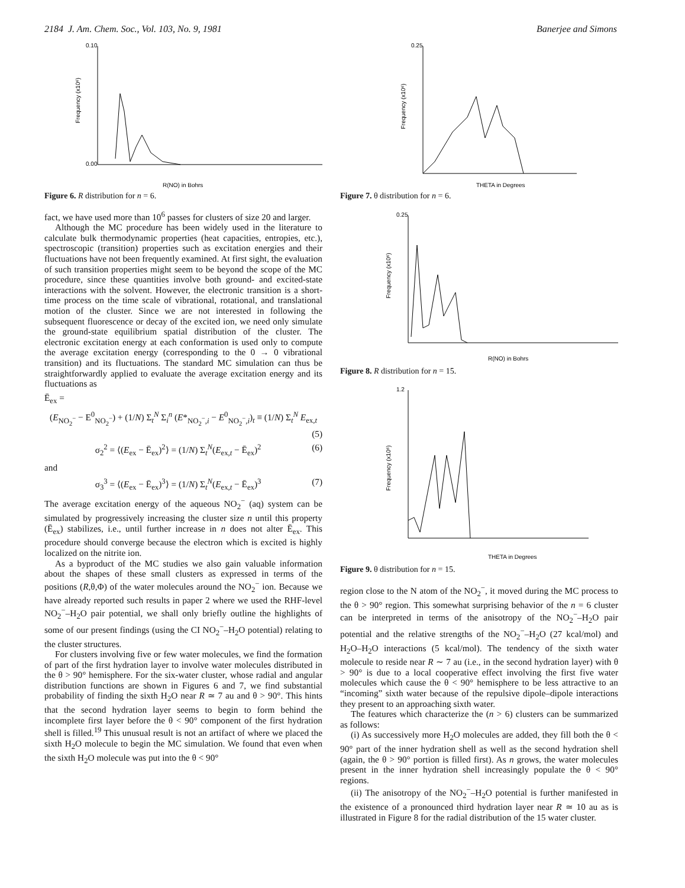2184 J. Am. Chem. Soc., Vol. 103, No. 9, 1981 Banerjee and Simons
R(NO) in Bohrs
0.10
0.00
Frequency (x10⁶)
Figure 6. R distribution for n = 6.
fact, we have used more than 10<sup>6</sup> passes for clusters of size 20 and larger.
Although the MC procedure has been widely used in the literature to calculate bulk thermodynamic properties (heat capacities, entropies, etc.), spectroscopic (transition) properties such as excitation energies and their fluctuations have not been frequently examined. At first sight, the evaluation of such transition properties might seem to be beyond the scope of the MC procedure, since these quantities involve both ground- and excited-state interactions with the solvent. However, the electronic transition is a short-time process on the time scale of vibrational, rotational, and translational motion of the cluster. Since we are not interested in following the subsequent fluorescence or decay of the excited ion, we need only simulate the ground-state equilibrium spatial distribution of the cluster. The electronic excitation energy at each conformation is used only to compute the average excitation energy (corresponding to the 0 → 0 vibrational transition) and its fluctuations. The standard MC simulation can thus be straightforwardly applied to evaluate the average excitation energy and its fluctuations as
Ē<sub>ex</sub> =
(E<sub>NO<sub>2</sub><sup>−</sup></sub> − E<sup>0</sup><sub>NO<sub>2</sub><sup>−</sup></sub>) + (1/N) Σ<sub>t</sub><sup>N</sup> Σ<sub>i</sub><sup>n</sup> (E*<sub>NO<sub>2</sub><sup>−</sup>,i</sub> − E<sup>0</sup><sub>NO<sub>2</sub><sup>−</sup>,i</sub>)<sub>t</sub> ≡ (1/N) Σ<sub>t</sub><sup>N</sup> E<sub>ex,t</sub>
(5)
σ<sub>2</sub><sup>2</sup> = ⟨(E<sub>ex</sub> − Ē<sub>ex</sub>)<sup>2</sup>⟩ = (1/N) Σ<sub>t</sub><sup>N</sup>(E<sub>ex,t</sub> − Ē<sub>ex</sub>)<sup>2</sup> (6)
and
σ<sub>3</sub><sup>3</sup> = ⟨(E<sub>ex</sub> − Ē<sub>ex</sub>)<sup>3</sup>⟩ = (1/N) Σ<sub>t</sub><sup>N</sup>(E<sub>ex,t</sub> − Ē<sub>ex</sub>)<sup>3</sup> (7)
The average excitation energy of the aqueous NO<sub>2</sub><sup>−</sup> (aq) system can be simulated by progressively increasing the cluster size n until this property (Ē<sub>ex</sub>) stabilizes, i.e., until further increase in n does not alter Ē<sub>ex</sub>. This procedure should converge because the electron which is excited is highly localized on the nitrite ion.
As a byproduct of the MC studies we also gain valuable information about the shapes of these small clusters as expressed in terms of the positions (R,θ,Φ) of the water molecules around the NO<sub>2</sub><sup>−</sup> ion. Because we have already reported such results in paper 2 where we used the RHF-level NO<sub>2</sub><sup>−</sup>–H<sub>2</sub>O pair potential, we shall only briefly outline the highlights of some of our present findings (using the CI NO<sub>2</sub><sup>−</sup>–H<sub>2</sub>O potential) relating to the cluster structures.
For clusters involving five or few water molecules, we find the formation of part of the first hydration layer to involve water molecules distributed in the θ > 90° hemisphere. For the six-water cluster, whose radial and angular distribution functions are shown in Figures 6 and 7, we find substantial probability of finding the sixth H<sub>2</sub>O near R ≃ 7 au and θ > 90°. This hints that the second hydration layer seems to begin to form behind the incomplete first layer before the θ < 90° component of the first hydration shell is filled.<sup>19</sup> This unusual result is not an artifact of where we placed the sixth H<sub>2</sub>O molecule to begin the MC simulation. We found that even when the sixth H<sub>2</sub>O molecule was put into the θ < 90°
THETA in Degrees
0.25
Frequency (x10⁶)
Figure 7. θ distribution for n = 6.
R(NO) in Bohrs
0.25
Frequency (x10⁶)
Figure 8. R distribution for n = 15.
THETA in Degrees
1.2
Frequency (x10⁶)
Figure 9. θ distribution for n = 15.
region close to the N atom of the NO<sub>2</sub><sup>−</sup>, it moved during the MC process to the θ > 90° region. This somewhat surprising behavior of the n = 6 cluster can be interpreted in terms of the anisotropy of the NO<sub>2</sub><sup>−</sup>–H<sub>2</sub>O pair potential and the relative strengths of the NO<sub>2</sub><sup>−</sup>–H<sub>2</sub>O (27 kcal/mol) and H<sub>2</sub>O–H<sub>2</sub>O interactions (5 kcal/mol). The tendency of the sixth water molecule to reside near R ∼ 7 au (i.e., in the second hydration layer) with θ > 90° is due to a local cooperative effect involving the first five water molecules which cause the θ < 90° hemisphere to be less attractive to an “incoming” sixth water because of the repulsive dipole–dipole interactions they present to an approaching sixth water.
The features which characterize the (n > 6) clusters can be summarized as follows:
(i) As successively more H<sub>2</sub>O molecules are added, they fill both the θ < 90° part of the inner hydration shell as well as the second hydration shell (again, the θ > 90° portion is filled first). As n grows, the water molecules present in the inner hydration shell increasingly populate the θ < 90° regions.
(ii) The anisotropy of the NO<sub>2</sub><sup>−</sup>–H<sub>2</sub>O potential is further manifested in the existence of a pronounced third hydration layer near R ≃ 10 au as is illustrated in Figure 8 for the radial distribution of the 15 water cluster.